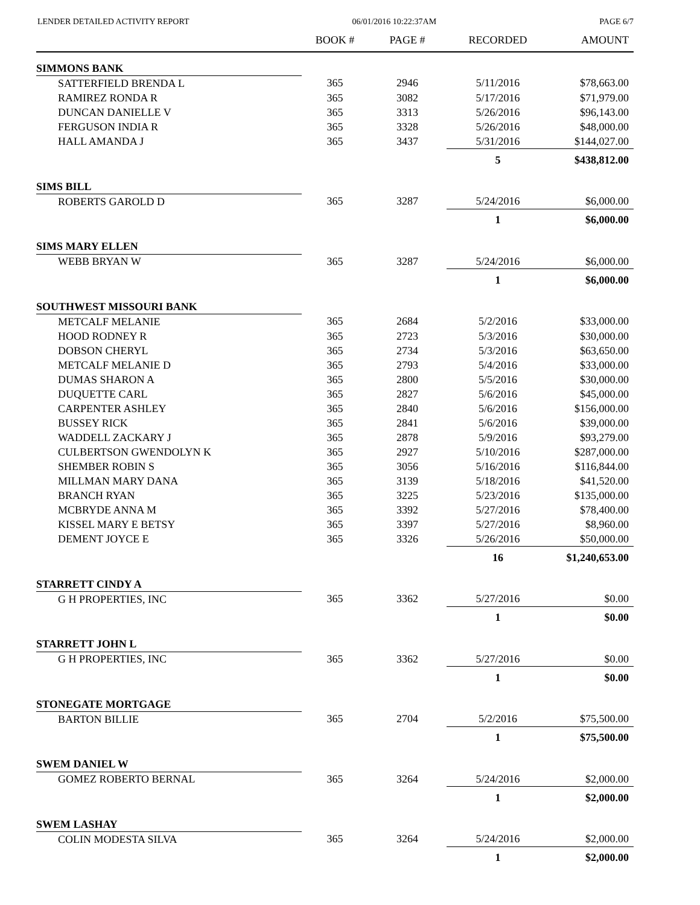LENDER DETAILED ACTIVITY REPORT 06/01/2016 10:22:37AM PAGE 6/7
| | BOOK # | PAGE # | RECORDED | AMOUNT |
| --- | --- | --- | --- | --- |
| SIMMONS BANK | | | | |
| SATTERFIELD BRENDA L | 365 | 2946 | 5/11/2016 | $78,663.00 |
| RAMIREZ RONDA R | 365 | 3082 | 5/17/2016 | $71,979.00 |
| DUNCAN DANIELLE V | 365 | 3313 | 5/26/2016 | $96,143.00 |
| FERGUSON INDIA R | 365 | 3328 | 5/26/2016 | $48,000.00 |
| HALL AMANDA J | 365 | 3437 | 5/31/2016 | $144,027.00 |
| | | | 5 | $438,812.00 |
| SIMS BILL | | | | |
| ROBERTS GAROLD D | 365 | 3287 | 5/24/2016 | $6,000.00 |
| | | | 1 | $6,000.00 |
| SIMS MARY ELLEN | | | | |
| WEBB BRYAN W | 365 | 3287 | 5/24/2016 | $6,000.00 |
| | | | 1 | $6,000.00 |
| SOUTHWEST MISSOURI BANK | | | | |
| METCALF MELANIE | 365 | 2684 | 5/2/2016 | $33,000.00 |
| HOOD RODNEY R | 365 | 2723 | 5/3/2016 | $30,000.00 |
| DOBSON CHERYL | 365 | 2734 | 5/3/2016 | $63,650.00 |
| METCALF MELANIE D | 365 | 2793 | 5/4/2016 | $33,000.00 |
| DUMAS SHARON A | 365 | 2800 | 5/5/2016 | $30,000.00 |
| DUQUETTE CARL | 365 | 2827 | 5/6/2016 | $45,000.00 |
| CARPENTER ASHLEY | 365 | 2840 | 5/6/2016 | $156,000.00 |
| BUSSEY RICK | 365 | 2841 | 5/6/2016 | $39,000.00 |
| WADDELL ZACKARY J | 365 | 2878 | 5/9/2016 | $93,279.00 |
| CULBERTSON GWENDOLYN K | 365 | 2927 | 5/10/2016 | $287,000.00 |
| SHEMBER ROBIN S | 365 | 3056 | 5/16/2016 | $116,844.00 |
| MILLMAN MARY DANA | 365 | 3139 | 5/18/2016 | $41,520.00 |
| BRANCH RYAN | 365 | 3225 | 5/23/2016 | $135,000.00 |
| MCBRYDE ANNA M | 365 | 3392 | 5/27/2016 | $78,400.00 |
| KISSEL MARY E BETSY | 365 | 3397 | 5/27/2016 | $8,960.00 |
| DEMENT JOYCE E | 365 | 3326 | 5/26/2016 | $50,000.00 |
| | | | 16 | $1,240,653.00 |
| STARRETT CINDY A | | | | |
| G H PROPERTIES, INC | 365 | 3362 | 5/27/2016 | $0.00 |
| | | | 1 | $0.00 |
| STARRETT JOHN L | | | | |
| G H PROPERTIES, INC | 365 | 3362 | 5/27/2016 | $0.00 |
| | | | 1 | $0.00 |
| STONEGATE MORTGAGE | | | | |
| BARTON BILLIE | 365 | 2704 | 5/2/2016 | $75,500.00 |
| | | | 1 | $75,500.00 |
| SWEM DANIEL W | | | | |
| GOMEZ ROBERTO BERNAL | 365 | 3264 | 5/24/2016 | $2,000.00 |
| | | | 1 | $2,000.00 |
| SWEM LASHAY | | | | |
| COLIN MODESTA SILVA | 365 | 3264 | 5/24/2016 | $2,000.00 |
| | | | 1 | $2,000.00 |